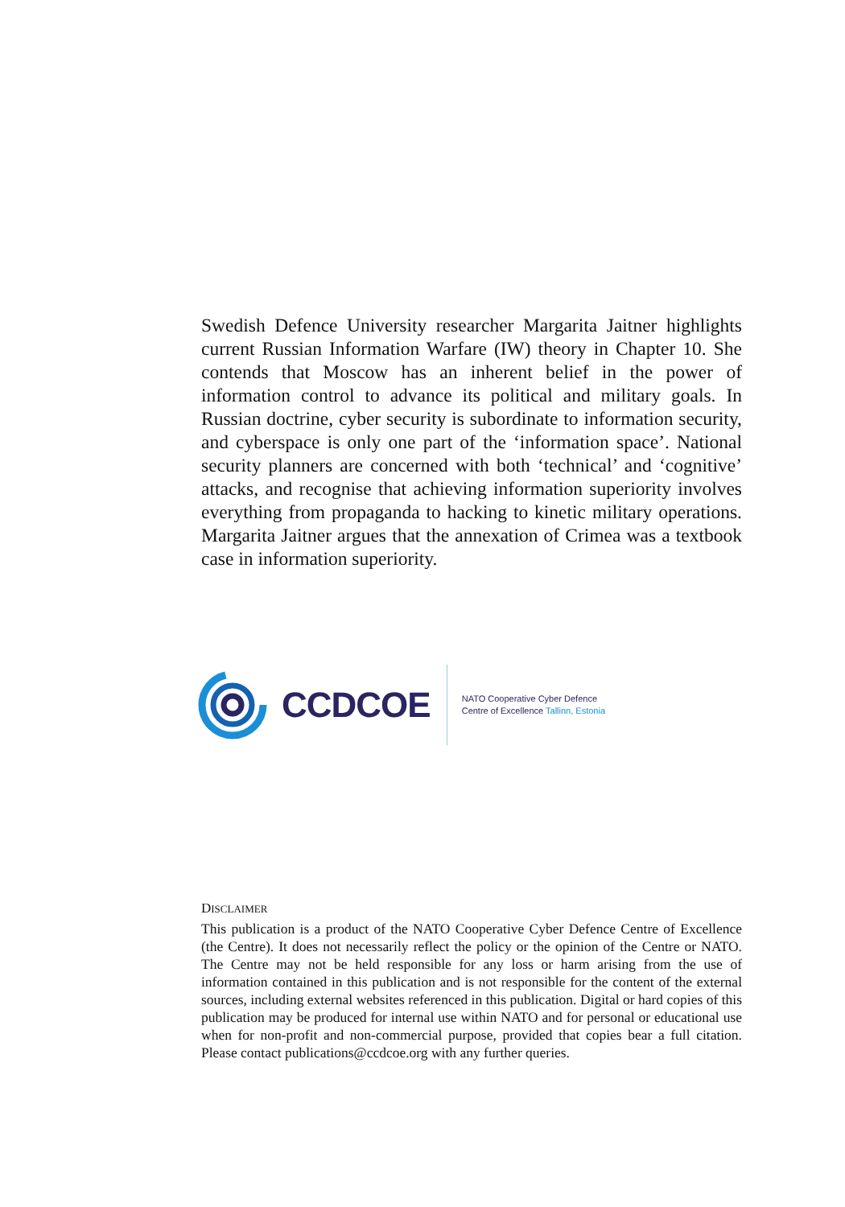Swedish Defence University researcher Margarita Jaitner highlights current Russian Information Warfare (IW) theory in Chapter 10. She contends that Moscow has an inherent belief in the power of information control to advance its political and military goals. In Russian doctrine, cyber security is subordinate to information security, and cyberspace is only one part of the ‘information space’. National security planners are concerned with both ‘technical’ and ‘cognitive’ attacks, and recognise that achieving information superiority involves everything from propaganda to hacking to kinetic military operations. Margarita Jaitner argues that the annexation of Crimea was a textbook case in information superiority.
CCDCOE
NATO Cooperative Cyber Defence
Centre of Excellence Tallinn, Estonia
DISCLAIMER
This publication is a product of the NATO Cooperative Cyber Defence Centre of Excellence (the Centre). It does not necessarily reflect the policy or the opinion of the Centre or NATO. The Centre may not be held responsible for any loss or harm arising from the use of information contained in this publication and is not responsible for the content of the external sources, including external websites referenced in this publication. Digital or hard copies of this publication may be produced for internal use within NATO and for personal or educational use when for non-profit and non-commercial purpose, provided that copies bear a full citation. Please contact publications@ccdcoe.org with any further queries.